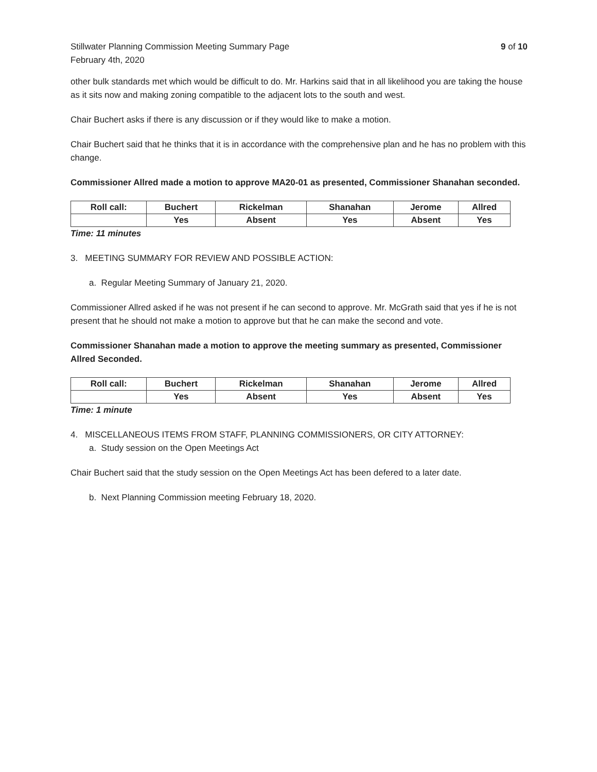Stillwater Planning Commission Meeting Summary Page
February 4th, 2020
9 of 10
other bulk standards met which would be difficult to do. Mr. Harkins said that in all likelihood you are taking the house as it sits now and making zoning compatible to the adjacent lots to the south and west.
Chair Buchert asks if there is any discussion or if they would like to make a motion.
Chair Buchert said that he thinks that it is in accordance with the comprehensive plan and he has no problem with this change.
Commissioner Allred made a motion to approve MA20-01 as presented, Commissioner Shanahan seconded.
| Roll call: | Buchert | Rickelman | Shanahan | Jerome | Allred |
| | Yes | Absent | Yes | Absent | Yes |
Time: 11 minutes
3. MEETING SUMMARY FOR REVIEW AND POSSIBLE ACTION:
a. Regular Meeting Summary of January 21, 2020.
Commissioner Allred asked if he was not present if he can second to approve. Mr. McGrath said that yes if he is not present that he should not make a motion to approve but that he can make the second and vote.
Commissioner Shanahan made a motion to approve the meeting summary as presented, Commissioner Allred Seconded.
| Roll call: | Buchert | Rickelman | Shanahan | Jerome | Allred |
| | Yes | Absent | Yes | Absent | Yes |
Time: 1 minute
4. MISCELLANEOUS ITEMS FROM STAFF, PLANNING COMMISSIONERS, OR CITY ATTORNEY:
a. Study session on the Open Meetings Act
Chair Buchert said that the study session on the Open Meetings Act has been defered to a later date.
b. Next Planning Commission meeting February 18, 2020.